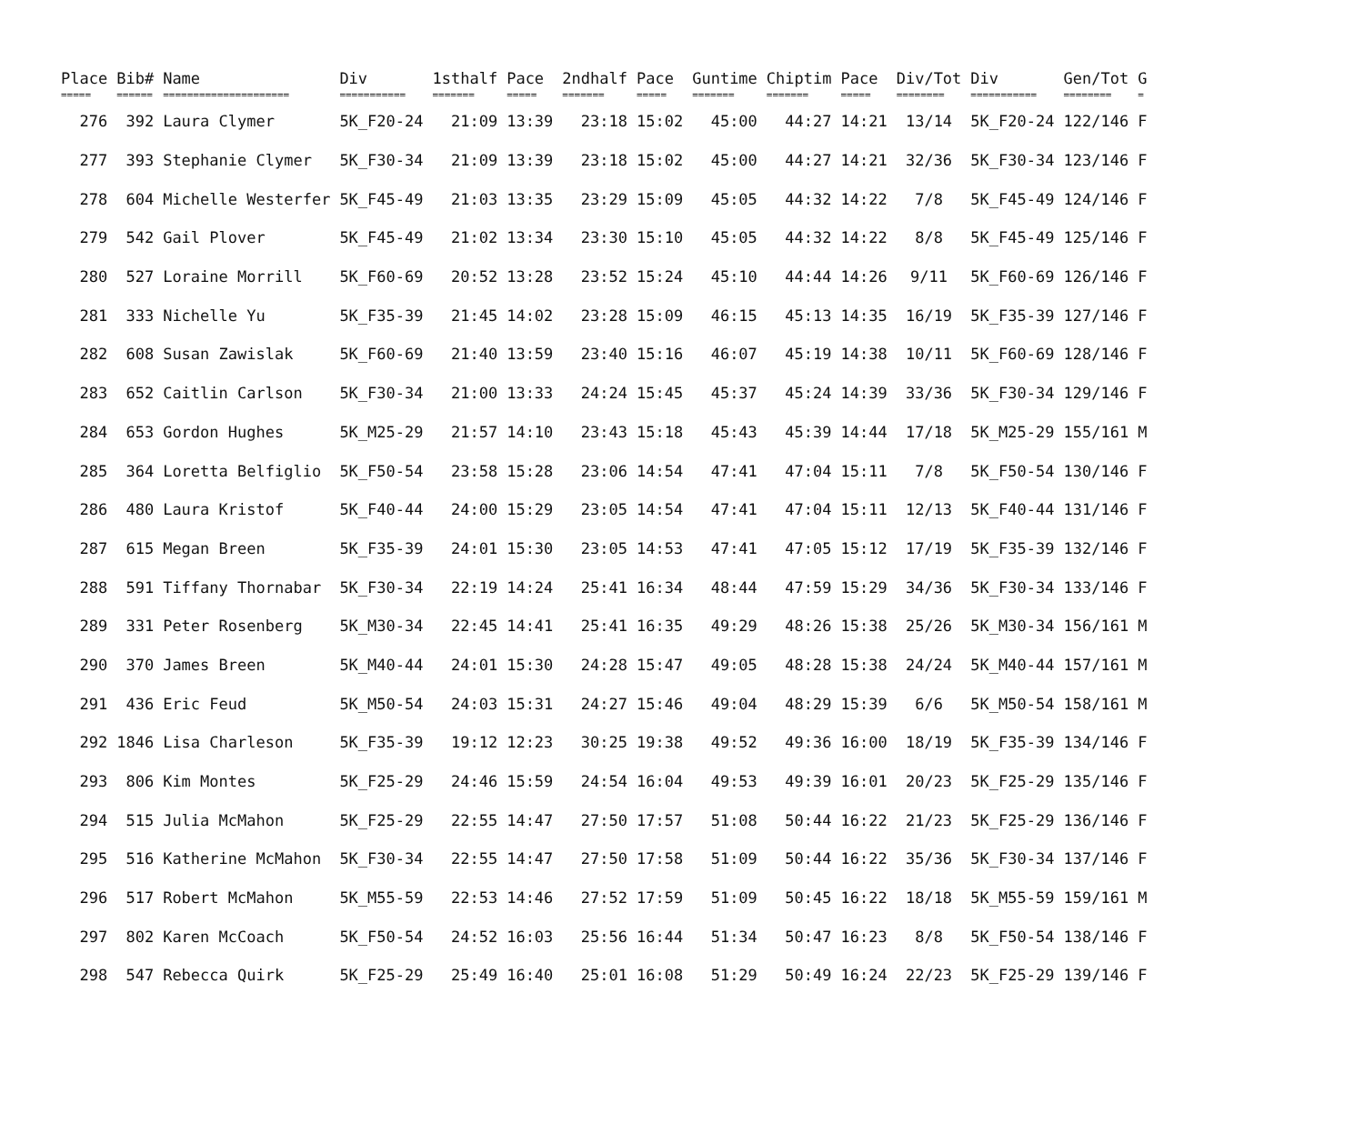| Place | Bib# | Name | Div | 1sthalf | Pace | 2ndhalf | Pace | Guntime | Chiptim | Pace | Div/Tot | Div | Gen/Tot | G |
| --- | --- | --- | --- | --- | --- | --- | --- | --- | --- | --- | --- | --- | --- | --- |
| ===== | ====== | ===================== | =========== | ======= | ===== | ======= | ===== | ======= | ======= | ===== | ======== | =========== | ======== | = |
| 276 | 392 | Laura Clymer | 5K_F20-24 | 21:09 | 13:39 | 23:18 | 15:02 | 45:00 | 44:27 | 14:21 | 13/14 | 5K_F20-24 | 122/146 | F |
| 277 | 393 | Stephanie Clymer | 5K_F30-34 | 21:09 | 13:39 | 23:18 | 15:02 | 45:00 | 44:27 | 14:21 | 32/36 | 5K_F30-34 | 123/146 | F |
| 278 | 604 | Michelle Westerfer | 5K_F45-49 | 21:03 | 13:35 | 23:29 | 15:09 | 45:05 | 44:32 | 14:22 | 7/8 | 5K_F45-49 | 124/146 | F |
| 279 | 542 | Gail Plover | 5K_F45-49 | 21:02 | 13:34 | 23:30 | 15:10 | 45:05 | 44:32 | 14:22 | 8/8 | 5K_F45-49 | 125/146 | F |
| 280 | 527 | Loraine Morrill | 5K_F60-69 | 20:52 | 13:28 | 23:52 | 15:24 | 45:10 | 44:44 | 14:26 | 9/11 | 5K_F60-69 | 126/146 | F |
| 281 | 333 | Nichelle Yu | 5K_F35-39 | 21:45 | 14:02 | 23:28 | 15:09 | 46:15 | 45:13 | 14:35 | 16/19 | 5K_F35-39 | 127/146 | F |
| 282 | 608 | Susan Zawislak | 5K_F60-69 | 21:40 | 13:59 | 23:40 | 15:16 | 46:07 | 45:19 | 14:38 | 10/11 | 5K_F60-69 | 128/146 | F |
| 283 | 652 | Caitlin Carlson | 5K_F30-34 | 21:00 | 13:33 | 24:24 | 15:45 | 45:37 | 45:24 | 14:39 | 33/36 | 5K_F30-34 | 129/146 | F |
| 284 | 653 | Gordon Hughes | 5K_M25-29 | 21:57 | 14:10 | 23:43 | 15:18 | 45:43 | 45:39 | 14:44 | 17/18 | 5K_M25-29 | 155/161 | M |
| 285 | 364 | Loretta Belfiglio | 5K_F50-54 | 23:58 | 15:28 | 23:06 | 14:54 | 47:41 | 47:04 | 15:11 | 7/8 | 5K_F50-54 | 130/146 | F |
| 286 | 480 | Laura Kristof | 5K_F40-44 | 24:00 | 15:29 | 23:05 | 14:54 | 47:41 | 47:04 | 15:11 | 12/13 | 5K_F40-44 | 131/146 | F |
| 287 | 615 | Megan Breen | 5K_F35-39 | 24:01 | 15:30 | 23:05 | 14:53 | 47:41 | 47:05 | 15:12 | 17/19 | 5K_F35-39 | 132/146 | F |
| 288 | 591 | Tiffany Thornabar | 5K_F30-34 | 22:19 | 14:24 | 25:41 | 16:34 | 48:44 | 47:59 | 15:29 | 34/36 | 5K_F30-34 | 133/146 | F |
| 289 | 331 | Peter Rosenberg | 5K_M30-34 | 22:45 | 14:41 | 25:41 | 16:35 | 49:29 | 48:26 | 15:38 | 25/26 | 5K_M30-34 | 156/161 | M |
| 290 | 370 | James Breen | 5K_M40-44 | 24:01 | 15:30 | 24:28 | 15:47 | 49:05 | 48:28 | 15:38 | 24/24 | 5K_M40-44 | 157/161 | M |
| 291 | 436 | Eric Feud | 5K_M50-54 | 24:03 | 15:31 | 24:27 | 15:46 | 49:04 | 48:29 | 15:39 | 6/6 | 5K_M50-54 | 158/161 | M |
| 292 | 1846 | Lisa Charleson | 5K_F35-39 | 19:12 | 12:23 | 30:25 | 19:38 | 49:52 | 49:36 | 16:00 | 18/19 | 5K_F35-39 | 134/146 | F |
| 293 | 806 | Kim Montes | 5K_F25-29 | 24:46 | 15:59 | 24:54 | 16:04 | 49:53 | 49:39 | 16:01 | 20/23 | 5K_F25-29 | 135/146 | F |
| 294 | 515 | Julia McMahon | 5K_F25-29 | 22:55 | 14:47 | 27:50 | 17:57 | 51:08 | 50:44 | 16:22 | 21/23 | 5K_F25-29 | 136/146 | F |
| 295 | 516 | Katherine McMahon | 5K_F30-34 | 22:55 | 14:47 | 27:50 | 17:58 | 51:09 | 50:44 | 16:22 | 35/36 | 5K_F30-34 | 137/146 | F |
| 296 | 517 | Robert McMahon | 5K_M55-59 | 22:53 | 14:46 | 27:52 | 17:59 | 51:09 | 50:45 | 16:22 | 18/18 | 5K_M55-59 | 159/161 | M |
| 297 | 802 | Karen McCoach | 5K_F50-54 | 24:52 | 16:03 | 25:56 | 16:44 | 51:34 | 50:47 | 16:23 | 8/8 | 5K_F50-54 | 138/146 | F |
| 298 | 547 | Rebecca Quirk | 5K_F25-29 | 25:49 | 16:40 | 25:01 | 16:08 | 51:29 | 50:49 | 16:24 | 22/23 | 5K_F25-29 | 139/146 | F |